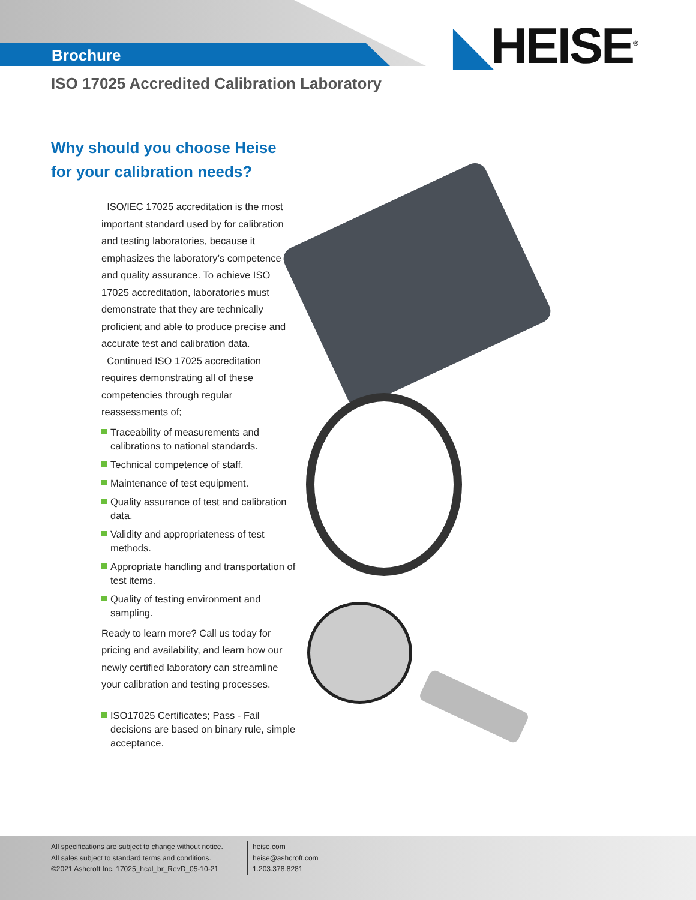Brochure ◣HEISE<sup>®</sup>
ISO 17025 Accredited Calibration Laboratory
Why should you choose Heise
for your calibration needs?
ISO/IEC 17025 accreditation is the most important standard used by for calibration and testing laboratories, because it emphasizes the laboratory’s competence and quality assurance. To achieve ISO 17025 accreditation, laboratories must demonstrate that they are technically proficient and able to produce precise and accurate test and calibration data.
Continued ISO 17025 accreditation requires demonstrating all of these competencies through regular reassessments of;
Traceability of measurements and calibrations to national standards.
Technical competence of staff.
Maintenance of test equipment.
Quality assurance of test and calibration data.
Validity and appropriateness of test methods.
Appropriate handling and transportation of test items.
Quality of testing environment and sampling.
Ready to learn more? Call us today for pricing and availability, and learn how our newly certified laboratory can streamline your calibration and testing processes.
ISO17025 Certificates; Pass - Fail decisions are based on binary rule, simple acceptance.
All specifications are subject to change without notice.
All sales subject to standard terms and conditions.
©2021 Ashcroft Inc. 17025_hcal_br_RevD_05-10-21
heise.com
heise@ashcroft.com
1.203.378.8281